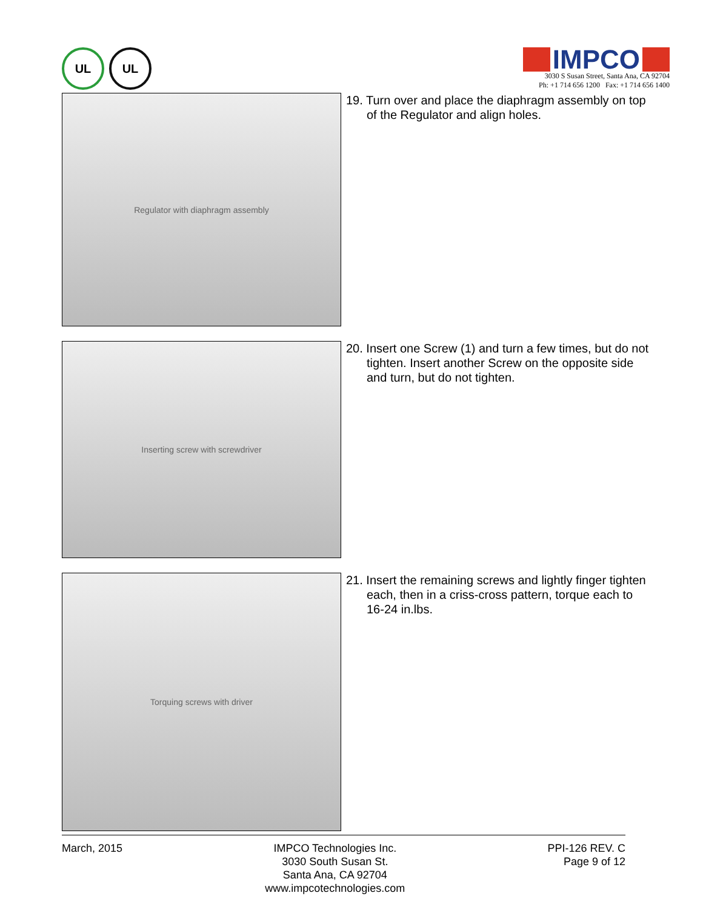UL UL
IMPCO
3030 S Susan Street, Santa Ana, CA 92704
Ph: +1 714 656 1200 Fax: +1 714 656 1400
Regulator with diaphragm assembly
19. Turn over and place the diaphragm assembly on top of the Regulator and align holes.
Inserting screw with screwdriver
20. Insert one Screw (1) and turn a few times, but do not tighten. Insert another Screw on the opposite side and turn, but do not tighten.
Torquing screws with driver
21. Insert the remaining screws and lightly finger tighten each, then in a criss-cross pattern, torque each to 16-24 in.lbs.
March, 2015 IMPCO Technologies Inc.
3030 South Susan St.
Santa Ana, CA 92704
www.impcotechnologies.com
PPI-126 REV. C
Page 9 of 12